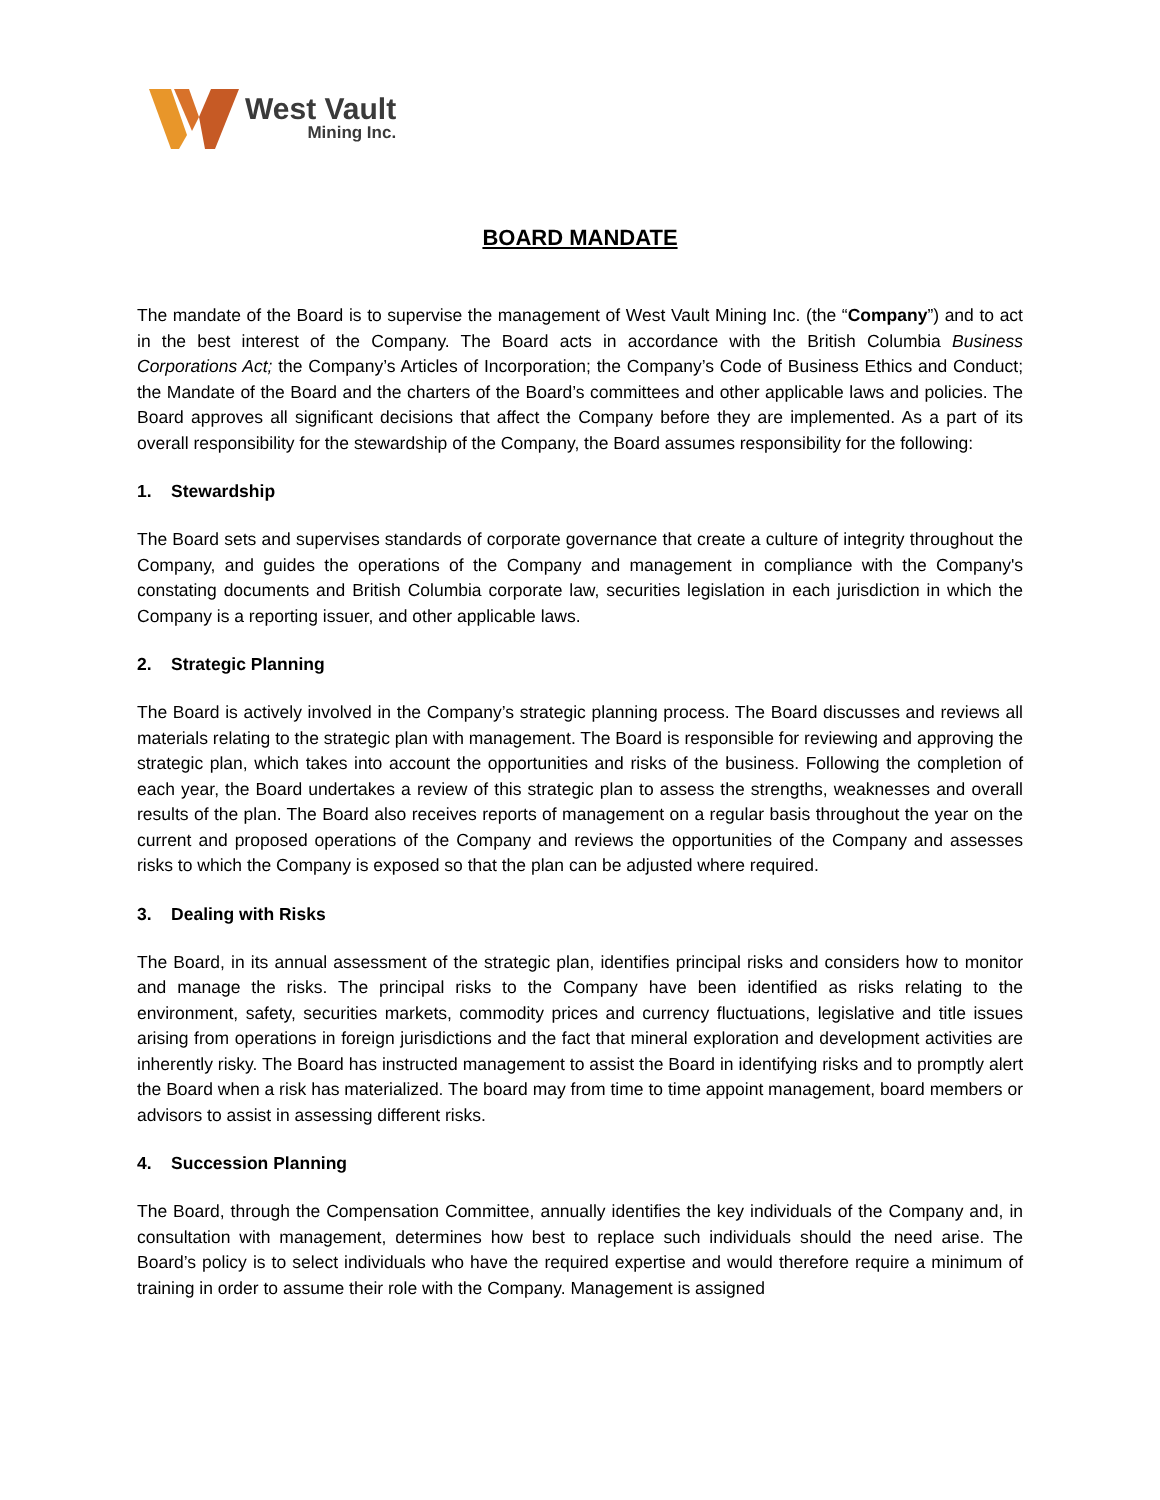West Vault
Mining Inc.
BOARD MANDATE
The mandate of the Board is to supervise the management of West Vault Mining Inc. (the “Company”) and to act in the best interest of the Company. The Board acts in accordance with the British Columbia Business Corporations Act; the Company’s Articles of Incorporation; the Company’s Code of Business Ethics and Conduct; the Mandate of the Board and the charters of the Board’s committees and other applicable laws and policies. The Board approves all significant decisions that affect the Company before they are implemented. As a part of its overall responsibility for the stewardship of the Company, the Board assumes responsibility for the following:
1. Stewardship
The Board sets and supervises standards of corporate governance that create a culture of integrity throughout the Company, and guides the operations of the Company and management in compliance with the Company's constating documents and British Columbia corporate law, securities legislation in each jurisdiction in which the Company is a reporting issuer, and other applicable laws.
2. Strategic Planning
The Board is actively involved in the Company’s strategic planning process. The Board discusses and reviews all materials relating to the strategic plan with management. The Board is responsible for reviewing and approving the strategic plan, which takes into account the opportunities and risks of the business. Following the completion of each year, the Board undertakes a review of this strategic plan to assess the strengths, weaknesses and overall results of the plan. The Board also receives reports of management on a regular basis throughout the year on the current and proposed operations of the Company and reviews the opportunities of the Company and assesses risks to which the Company is exposed so that the plan can be adjusted where required.
3. Dealing with Risks
The Board, in its annual assessment of the strategic plan, identifies principal risks and considers how to monitor and manage the risks. The principal risks to the Company have been identified as risks relating to the environment, safety, securities markets, commodity prices and currency fluctuations, legislative and title issues arising from operations in foreign jurisdictions and the fact that mineral exploration and development activities are inherently risky. The Board has instructed management to assist the Board in identifying risks and to promptly alert the Board when a risk has materialized. The board may from time to time appoint management, board members or advisors to assist in assessing different risks.
4. Succession Planning
The Board, through the Compensation Committee, annually identifies the key individuals of the Company and, in consultation with management, determines how best to replace such individuals should the need arise. The Board’s policy is to select individuals who have the required expertise and would therefore require a minimum of training in order to assume their role with the Company. Management is assigned